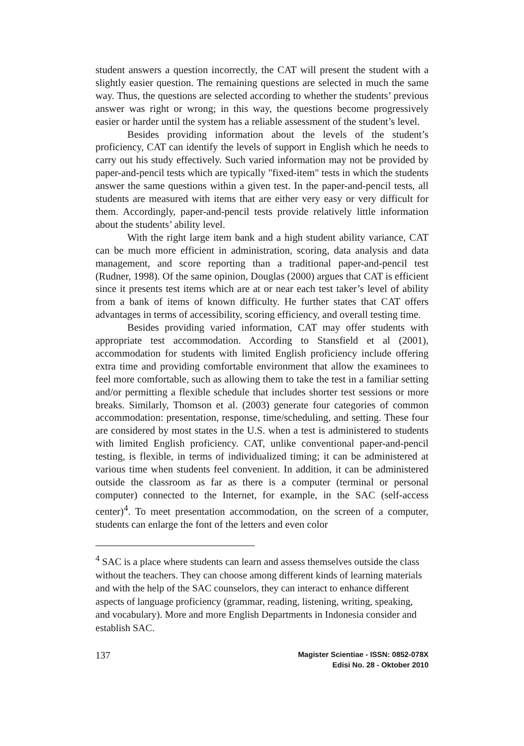student answers a question incorrectly, the CAT will present the student with a slightly easier question. The remaining questions are selected in much the same way. Thus, the questions are selected according to whether the students’ previous answer was right or wrong; in this way, the questions become progressively easier or harder until the system has a reliable assessment of the student’s level.
Besides providing information about the levels of the student’s proficiency, CAT can identify the levels of support in English which he needs to carry out his study effectively. Such varied information may not be provided by paper-and-pencil tests which are typically "fixed-item" tests in which the students answer the same questions within a given test. In the paper-and-pencil tests, all students are measured with items that are either very easy or very difficult for them. Accordingly, paper-and-pencil tests provide relatively little information about the students’ ability level.
With the right large item bank and a high student ability variance, CAT can be much more efficient in administration, scoring, data analysis and data management, and score reporting than a traditional paper-and-pencil test (Rudner, 1998). Of the same opinion, Douglas (2000) argues that CAT is efficient since it presents test items which are at or near each test taker’s level of ability from a bank of items of known difficulty. He further states that CAT offers advantages in terms of accessibility, scoring efficiency, and overall testing time.
Besides providing varied information, CAT may offer students with appropriate test accommodation. According to Stansfield et al (2001), accommodation for students with limited English proficiency include offering extra time and providing comfortable environment that allow the examinees to feel more comfortable, such as allowing them to take the test in a familiar setting and/or permitting a flexible schedule that includes shorter test sessions or more breaks. Similarly, Thomson et al. (2003) generate four categories of common accommodation: presentation, response, time/scheduling, and setting. These four are considered by most states in the U.S. when a test is administered to students with limited English proficiency. CAT, unlike conventional paper-and-pencil testing, is flexible, in terms of individualized timing; it can be administered at various time when students feel convenient. In addition, it can be administered outside the classroom as far as there is a computer (terminal or personal computer) connected to the Internet, for example, in the SAC (self-access center)<sup>4</sup>. To meet presentation accommodation, on the screen of a computer, students can enlarge the font of the letters and even color
<sup>4</sup> SAC is a place where students can learn and assess themselves outside the class without the teachers. They can choose among different kinds of learning materials and with the help of the SAC counselors, they can interact to enhance different aspects of language proficiency (grammar, reading, listening, writing, speaking, and vocabulary). More and more English Departments in Indonesia consider and establish SAC.
137
Magister Scientiae - ISSN: 0852-078X
Edisi No. 28 - Oktober 2010